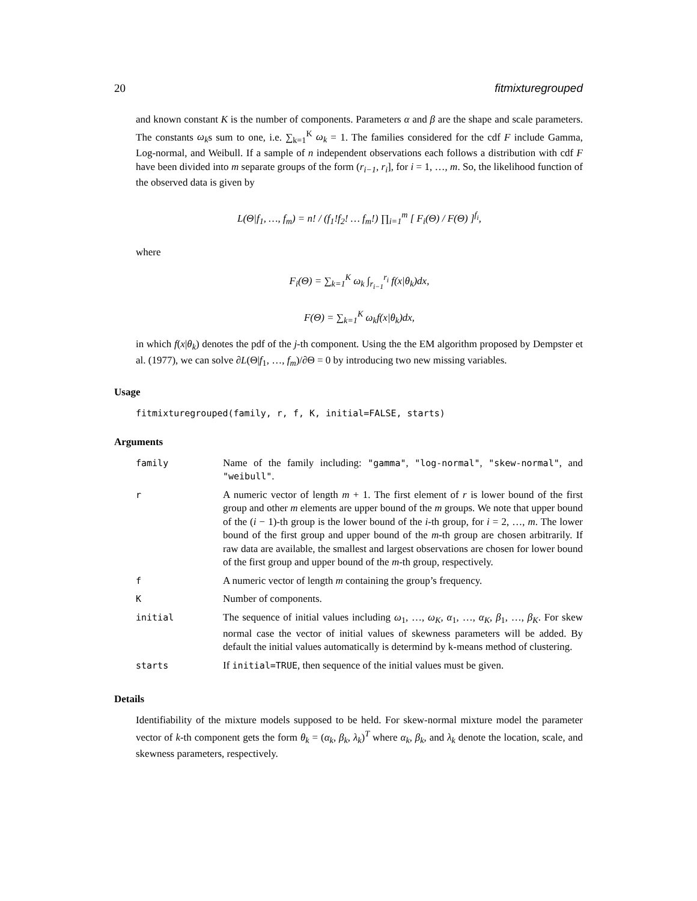20 fitmixturegrouped
and known constant K is the number of components. Parameters α and β are the shape and scale parameters. The constants ω<sub>k</sub>s sum to one, i.e. ∑<sub>k=1</sub><sup>K</sup> ω<sub>k</sub> = 1. The families considered for the cdf F include Gamma, Log-normal, and Weibull. If a sample of n independent observations each follows a distribution with cdf F have been divided into m separate groups of the form (r<sub>i−1</sub>, r<sub>i</sub>], for i = 1, …, m. So, the likelihood function of the observed data is given by
L(Θ|f<sub>1</sub>, …, f<sub>m</sub>) = n! / (f<sub>1</sub>!f<sub>2</sub>! … f<sub>m</sub>!) ∏<sub>i=1</sub><sup>m</sup> [ F<sub>i</sub>(Θ) / F(Θ) ]<sup>f<sub>i</sub></sup>,
where
F<sub>i</sub>(Θ) = ∑<sub>k=1</sub><sup>K</sup> ω<sub>k</sub> ∫<sub>r<sub>i−1</sub></sub><sup>r<sub>i</sub></sup> f(x|θ<sub>k</sub>)dx,
F(Θ) = ∑<sub>k=1</sub><sup>K</sup> ω<sub>k</sub>f(x|θ<sub>k</sub>)dx,
in which f(x|θ<sub>k</sub>) denotes the pdf of the j-th component. Using the the EM algorithm proposed by Dempster et al. (1977), we can solve ∂L(Θ|f<sub>1</sub>, …, f<sub>m</sub>)/∂Θ = 0 by introducing two new missing variables.
Usage
fitmixturegrouped(family, r, f, K, initial=FALSE, starts)
Arguments
| family | Name of the family including: "gamma" , "log-normal" , "skew-normal" , and "weibull" . |
| r | A numeric vector of length m + 1. The first element of r is lower bound of the first group and other m elements are upper bound of the m groups. We note that upper bound of the ( i − 1)-th group is the lower bound of the i -th group, for i = 2, …, m . The lower bound of the first group and upper bound of the m -th group are chosen arbitrarily. If raw data are available, the smallest and largest observations are chosen for lower bound of the first group and upper bound of the m -th group, respectively. |
| f | A numeric vector of length m containing the group’s frequency. |
| K | Number of components. |
| initial | The sequence of initial values including ω<sub>1</sub>, …, ω<sub>K</sub> , α<sub>1</sub>, …, α<sub>K</sub> , β<sub>1</sub>, …, β<sub>K</sub> . For skew normal case the vector of initial values of skewness parameters will be added. By default the initial values automatically is determind by k-means method of clustering. |
| starts | If initial=TRUE , then sequence of the initial values must be given. |
Details
Identifiability of the mixture models supposed to be held. For skew-normal mixture model the parameter vector of k-th component gets the form θ<sub>k</sub> = (α<sub>k</sub>, β<sub>k</sub>, λ<sub>k</sub>)<sup>T</sup> where α<sub>k</sub>, β<sub>k</sub>, and λ<sub>k</sub> denote the location, scale, and skewness parameters, respectively.